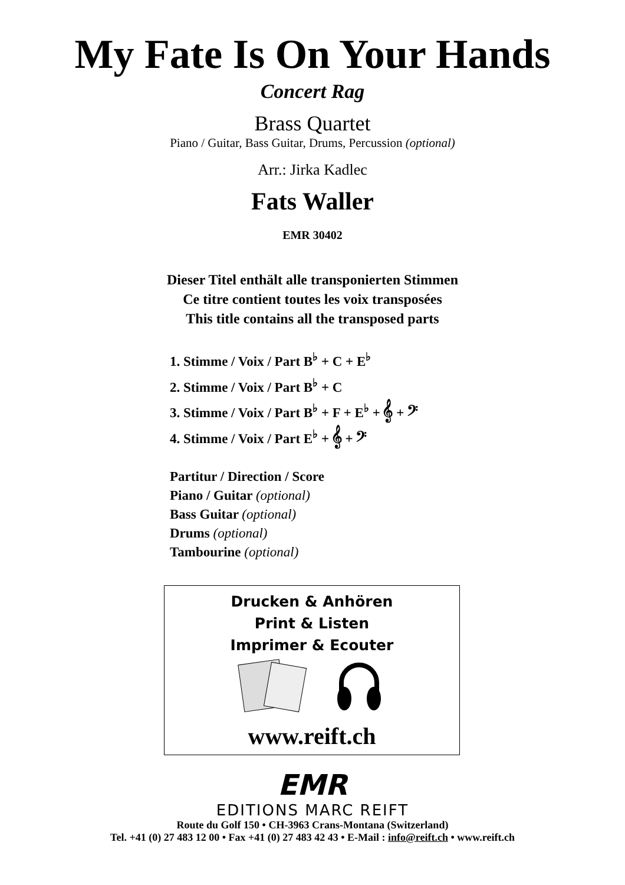My Fate Is On Your Hands
Concert Rag
Brass Quartet
Piano / Guitar, Bass Guitar, Drums, Percussion (optional)
Arr.: Jirka Kadlec
Fats Waller
EMR 30402
Dieser Titel enthält alle transponierten Stimmen
Ce titre contient toutes les voix transposées
This title contains all the transposed parts
1. Stimme / Voix / Part B<sup>♭</sup> + C + E<sup>♭</sup>
2. Stimme / Voix / Part B<sup>♭</sup> + C
3. Stimme / Voix / Part B<sup>♭</sup> + F + E<sup>♭</sup> + 𝄞 + 𝄢
4. Stimme / Voix / Part E<sup>♭</sup> + 𝄞 + 𝄢
Partitur / Direction / Score
Piano / Guitar (optional)
Bass Guitar (optional)
Drums (optional)
Tambourine (optional)
Drucken & Anhören
Print & Listen
Imprimer & Ecouter
www.reift.ch
EMR
EDITIONS MARC REIFT
Route du Golf 150 • CH-3963 Crans-Montana (Switzerland)
Tel. +41 (0) 27 483 12 00 • Fax +41 (0) 27 483 42 43 • E-Mail : info@reift.ch • www.reift.ch